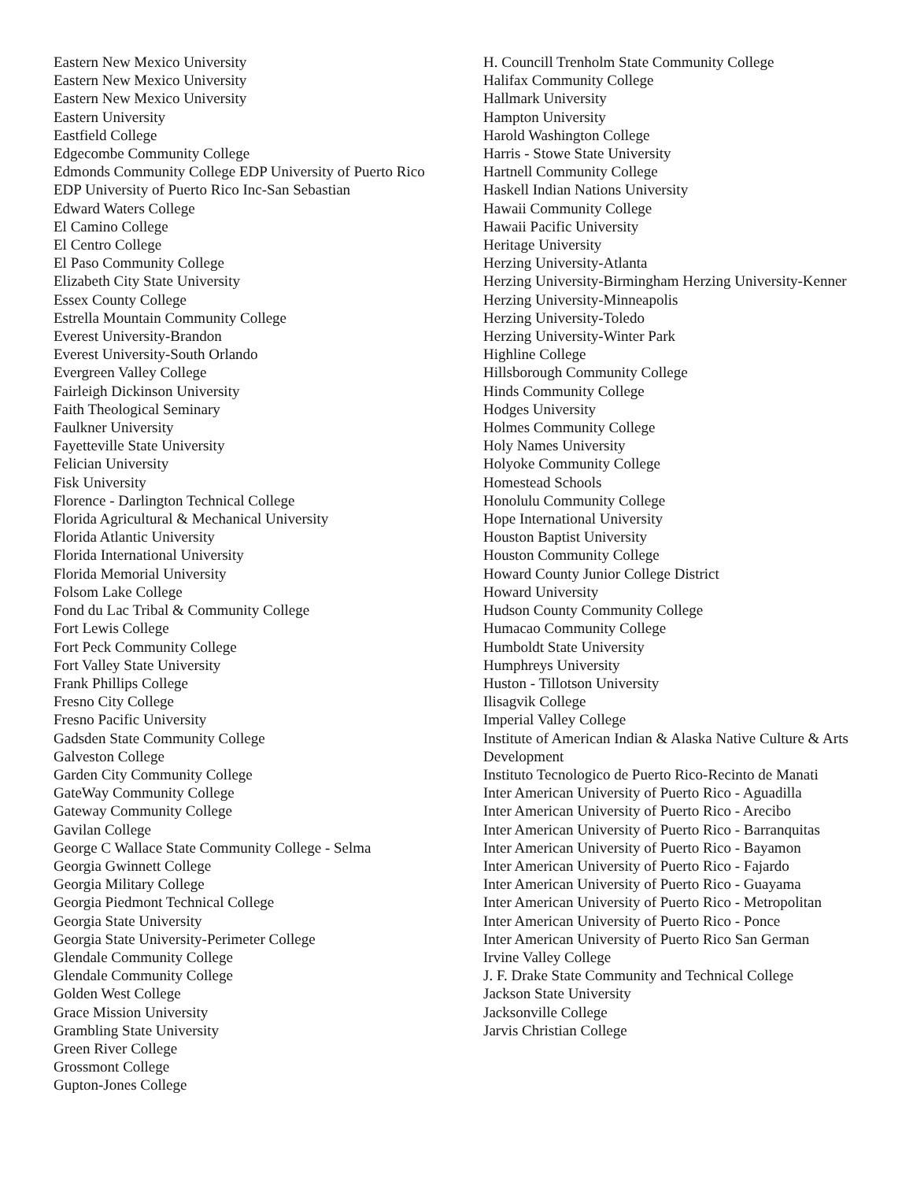Eastern New Mexico University
Eastern New Mexico University
Eastern New Mexico University
Eastern University
Eastfield College
Edgecombe Community College
Edmonds Community College EDP University of Puerto Rico
EDP University of Puerto Rico Inc-San Sebastian
Edward Waters College
El Camino College
El Centro College
El Paso Community College
Elizabeth City State University
Essex County College
Estrella Mountain Community College
Everest University-Brandon
Everest University-South Orlando
Evergreen Valley College
Fairleigh Dickinson University
Faith Theological Seminary
Faulkner University
Fayetteville State University
Felician University
Fisk University
Florence - Darlington Technical College
Florida Agricultural & Mechanical University
Florida Atlantic University
Florida International University
Florida Memorial University
Folsom Lake College
Fond du Lac Tribal & Community College
Fort Lewis College
Fort Peck Community College
Fort Valley State University
Frank Phillips College
Fresno City College
Fresno Pacific University
Gadsden State Community College
Galveston College
Garden City Community College
GateWay Community College
Gateway Community College
Gavilan College
George C Wallace State Community College - Selma
Georgia Gwinnett College
Georgia Military College
Georgia Piedmont Technical College
Georgia State University
Georgia State University-Perimeter College
Glendale Community College
Glendale Community College
Golden West College
Grace Mission University
Grambling State University
Green River College
Grossmont College
Gupton-Jones College
H. Councill Trenholm State Community College
Halifax Community College
Hallmark University
Hampton University
Harold Washington College
Harris - Stowe State University
Hartnell Community College
Haskell Indian Nations University
Hawaii Community College
Hawaii Pacific University
Heritage University
Herzing University-Atlanta
Herzing University-Birmingham Herzing University-Kenner
Herzing University-Minneapolis
Herzing University-Toledo
Herzing University-Winter Park
Highline College
Hillsborough Community College
Hinds Community College
Hodges University
Holmes Community College
Holy Names University
Holyoke Community College
Homestead Schools
Honolulu Community College
Hope International University
Houston Baptist University
Houston Community College
Howard County Junior College District
Howard University
Hudson County Community College
Humacao Community College
Humboldt State University
Humphreys University
Huston - Tillotson University
Ilisagvik College
Imperial Valley College
Institute of American Indian & Alaska Native Culture & Arts Development
Instituto Tecnologico de Puerto Rico-Recinto de Manati
Inter American University of Puerto Rico - Aguadilla
Inter American University of Puerto Rico - Arecibo
Inter American University of Puerto Rico - Barranquitas
Inter American University of Puerto Rico - Bayamon
Inter American University of Puerto Rico - Fajardo
Inter American University of Puerto Rico - Guayama
Inter American University of Puerto Rico - Metropolitan
Inter American University of Puerto Rico - Ponce
Inter American University of Puerto Rico San German
Irvine Valley College
J. F. Drake State Community and Technical College
Jackson State University
Jacksonville College
Jarvis Christian College